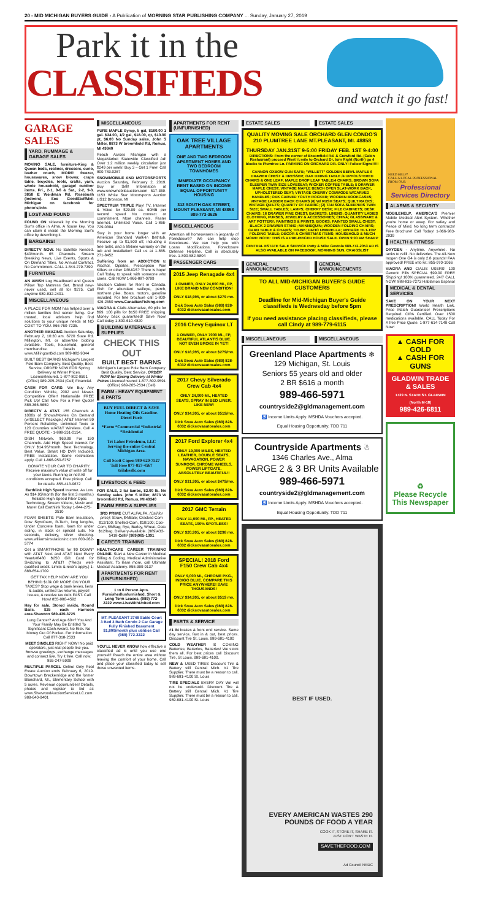20 - MID MICHIGAN BUYERS GUIDE - A Publication of MORNING STAR PUBLISHING COMPANY ... Sunday, January 27, 2019
Park it in the
CLASSIFIEDS
and watch it go fast!
GARAGE SALES
YARD, RUMMAGE & GARAGE SALES
MOVING SALE, furniture-King & Queen beds, recliner, dressers, curio, leather couch, MORE! freezer, housewares, snow blower, craps table, bicycles, tools, crafts, yarn, whole household, garage/ outdoor items. Fri., 2-1, 9-6 & Sat., 2-2, 9-3. 3858 E Weidman Rd, Rosebush (Indoors). See GoodStuffMid-Michigan on facebook for photo's/info.
LOST AND FOUND
FOUND ON sidewalk by the Morning Sun's office in Alma. A house key. You can claim it inside the Morning Sun's office by describing it.
BARGAINS!
DIRECTV NOW. No Satellite Needed. $40/month. 65 Channels. Stream Breaking News, Live Events, Sports & On Demand Titles. No Annual Contract. No Commitment. CALL 1-844-279-7390
FURNITURE
AN AMISH Log Headboard and Queen Pillow Top Mattress Set. Brand new-never used, sell all for $275. Call anytime 989-832-2401.
MISCELLANEOUS
A PLACE FOR MOM has helped over a million families find senior living. Our trusted, local advisors help find solutions to your unique needs at NO COST TO YOU. 866-760-7235.
ANOTHER AMAZING Auction Saturday, February 2, 10:30 am. 6720 State Rd. Millington, MI. or absentee bidding available. Tools, household, general merchandise. Details at www.MillingtonBid.com 989-882-9344
BUILT BEST BARNS Michigan's Largest Pole Barn Company. Best Quality, Best Service, ORDER NOW FOR Spring Delivery at Winter Prices. License/Insured. 1-877-802-9591 (Office) 989-205-2534 (Cell) Financial.
CASH FOR CARS: We Buy Any Condition Vehicle, 2002 and Newer. Competitive Offer! Nationwide FREE Pick Up! Call Now For a Free Quote! 888-366-5659
DIRECTV & AT&T. 155 Channels & 1000s of Shows/Movies On Demand (w/SELECT Package.) AT&T Internet 99 Percent Reliability. Unlimited Texts to 120 Countries w/AT&T Wireless. Call 4 FREE QUOTE - 1-888-351-0154.
DISH Network. $69.99 For 190 Channels. Add High Speed Internet for ONLY $14.95/month. Best Technology. Best Value. Smart HD DVR Included. FREE Installation. Some restrictions apply. Call 1-866-950-6757
DONATE YOUR CAR TO CHARITY. Receive maximum value of write off for your taxes. Running or not! All conditions accepted. Free pickup. Call for details. 855-413-9672
Earthlink High Speed Internet. As Low As $14.95/month (for the first 3 months.) Reliable High Speed Fiber Optic Technology. Stream Videos, Music and More! Call Earthlink Today 1-844-275-3510
FOAM SHEETS: Pole Barn Insulation, Dow Styrofoam, R-Tech, long lengths, Under Concrete foam, foam for under siding, in stock or special cuts. No seconds, delivery, silver sheeting. www.williamsinsulationinc.com 800-262-5774
Get a SMARTPHONE for $0 DOWN* with AT&T Next and AT&T Next Every Year&#8480 $250 Gift Card for Switching to AT&T! (*Req's well-qualified credit. Limits & restr's apply.) 1-888-654-1709
GET TAX HELP NOW! ARE YOU BEHIND $10k OR MORE ON YOUR TAXES? Stop wage & bank levies, liens & audits, unfiled tax returns, payroll issues, & resolve tax debt FAST. Call Now! 855-980-4592
Hay for sale. Stored inside. Round Bails. $25 each Harrison area.Shannon 989-430-3725
Lung Cancer? And Age 60+? You And Your Family May Be Entitled To Significant Cash Award. No Risk. No Money Out Of Pocket. For Information Call 877-318-2533
MEET SINGLES RIGHT NOW! No paid operators, just real people like you. Browse greetings, exchange messages and connect live. Try it free. Call now: 855-247-5909
MULTIPLE PARCEL Online Only Real Estate Auction ends February 6, 2019. Downtown Breckenridge and the former Blanchard, MI., Elementary School with 5 acres. Revenue opportunities! Details, photos and register to bid at: www.SherwoodAuctionServiceLLC.com 989-640-9401
MISCELLANEOUS
PURE MAPLE Syrup, 5 gal, $160.00 1 gal. $34.00, 1/2 gal, $18.00, qt, $10.00 pt, $6.00 No Sunday sales. John S Miller, 8873 W broomfield Rd, Remus, MI 49340
Reach Across Michigan with a MegaMarket Statewide Classified Ad! Over 1.2 million weekly circulation just $249 per week! Buy 3 – Get 1 Free! Call 800.783.0267
SNOWMOBILE AND MOTORSPORTS Auction Saturday, February 2, 2019. Buy or Sell! Information at www.snowmobileauction.com 517-369-1153 White Star Motorsports Auction US12 Bronson, MI
SPECTRUM TRIPLE Play! TV, Internet & Voice for $29.99 ea. 60MB per second speed No contract or commitment. More channels. Faster Internet. Unlimited Voice. Call 1-866-729-0394
Stay in your home longer with an American Standard Walk-In Bathtub. Receive up to $1,500 off, including a free toilet, and a lifetime warranty on the tub and installation! Call us at 1-855-271-8452
Suffering from an ADDICTION to Alcohol, Opiates, Prescription Pain Killers or other DRUGS? There is hope! Call Today to speak with someone who cares. Call NOW 1-866-887-0799
Vacation Cabins for Rent in Canada. Fish for abundant walleye, perch, northern pike. Boats, motors, gasoline included. For free brochure call 1-800-426-2550 www.CanadianFishing.com
VIAGRA & Cialis Alternative, 60 pills for $99. 100 pills for $150 FREE shipping. Money back guaranteed! Save Now! Call today 1-800-610-4820
BUILDING MATERIALS & SUPPLIES
CHECK THIS OUT
BUILT BEST BARNS
Michigan's Largest Pole Barn Company Best Quality, Best Service, ORDER NOW for Spring Delivery at Winter Prices License/Insured 1-877-802-9591 (Office) 989-205-2534 (Cell)
FARM - HEAVY EQUIPMENT & PARTS
BUY FUEL DIRECT & SAVE Home Heating Oils Gasoline-Diesel Fuels
*Farm *Commercial *Industrial *Residential
Tri Lakes Petroleum, LLC Serving the entire Central Michigan Area.
Call Scott Capen 989-620-7527 Toll Free 877-857-4567 trilakesllc.com
LIVESTOCK & FEED
FOR SALE, 2 fat lambs, $2.00 lb. No Sunday sales. john S Miller, 8873 W broomfield Rd, Remus, MI 49340
FARM FEED & SUPPLIES
3RD PRIME CUT ALFALFA, (Call for price); Straw, $4/Bale; Cracked Corn $12/100; Shelled-Corn, $10/100; Cob-Corn, $5/Bag; Rye, Barley, Wheat, Oats $12/bag. Delivery-Available. (989)433-5418 Cell# (989)965-1391
CAREER TRAINING
HEALTHCARE CAREER TRAINING ONLINE. Start a New Career in Medical Billing & Coding. Medical Administrative Assistant. To learn more, call Ultimate Medical Academy. 855-399-9137
APARTMENTS FOR RENT (UNFURNISHED)
1 to 6 Person Apts. Furnished/unfurnished, Short & Long Term Leases, (989) 772-2222 www.LiveWithUnited.com
MT. PLEASANT 2748 Sable Court 3 Bed 3 Bath Condo 2 Car Garage Fully Finished Basement $1,800/month plus utilities Call (989) 772-2222
YOU'LL NEVER KNOW how effective a classified ad is until you use one yourself! Reach the entire area without leaving the comfort of your home. Call and place your classified today to sell those unwanted items.
APARTMENTS FOR RENT (UNFURNISHED)
OAK TREE VILLAGE APARTMENTS
ONE AND TWO BEDROOM APARTMENT HOMES AND TWO BEDROOM TOWNHOMES
IMMEDIATE OCCUPANCY RENT BASED ON INCOME EQUAL OPPORTUNITY HOUSING
312 SOUTH OAK STREET, MOUNT PLEASANT, MI 48858 989-773-3625
MISCELLANEOUS
Attention all homeowners in jeopardy of Foreclosure? We can help stop foreclosure. We can help you with Loans Modifications. Foreclosure Defense Helpline. Call is absolutely free. 1-800-582-5804
PASSENGER CARS
2015 Jeep Renagade 4x4
1 OWNER, ONLY 24,000 MI., FP, LIKE BRAND NEW CONDITION!
ONLY $18,995, or about $279 mo.
Dick Sova Auto Sales (989) 828-6032 dicksovaautosales.com
2016 Chevy Equinox LT
1 OWNER, ONLY 7000 MI., FP, BEAUTIFUL ATLANTIS BLUE. NOT EVEN BROKE IN YET!
ONLY $18,995, or about $279/mo.
Dick Sova Auto Sales (989) 828-6032 dicksovaautosales.com
2017 Chevy Silverado Crew Cab 4x4
ONLY 24,000 MI., HEATED SEATS, SPRAY IN BED LINER. LIKE NEW!
ONLY $34,995, or about $519/mo.
Dick Sova Auto Sales (989) 828-6032 dicksovaautosales.com
2017 Ford Explorer 4x4
ONLY 19,000 MILES, HEATED LEATHER, DOUBLE SEATS, NAVAGATION, POWER SUNROOF, CHROME WHEELS, POWER LIFTGATE. ABSOLUTELY BEAUTIFUL!!
ONLY $31,995, or about $479/mo.
Dick Sova Auto Sales (989) 828-6032 dicksovaautosales.com
2017 GMC Terrain
ONLY 11,000 MI., FP., HEATED SEATS, 100% SPOTLESS!
ONLY $20,995, or about $298 mo.
Dick Sova Auto Sales (989) 828-6032 dicksovaautosales.com
SPECIAL! 2018 Ford F150 Crew Cab 4x4
ONLY 9,000 MI., CHROME PKG., INDIGO BLUE. COMPARE THIS PRICE ANYWHERE! SAVE THOUSANDS!
ONLY $34,995, or about $519 mo.
Dick Sova Auto Sales (989) 828-6032 dicksovaautosales.com
PARTS & SERVICE
#1 IN brakes & front end service. Same day service, fast in & out, best prices. Discount Tire St. Louis. 989-681-4100
COLD WEATHER IS COMING Batteries, Batteries, Batteries! We stock them all. For best prices call Discount Tire, St Louis. 989-681-4100.
NEW & USED TIRES Discount Tire & Battery still Central Mich. #1 Tire Supplier. There must be a reason to call. 989-681-4100 St. Louis
TIRE SPECIALS EVERY DAY We will not be undersold. Discount Tire & Battery still Central Mich. #1 Tire Supplier. There must be a reason to call. 989-681-4100 St. Louis
ESTATE SALES ESTATE SALES
QUALITY MOVING SALE ORCHARD GLEN CONDO'S 210 PLUMTREE LANE MT.PLEASANT, MI. 48858
THURSDAY JAN.31ST 9-5:00 FRIDAY FEB. 1ST 9-4:00
DIRECTIONS: From the corner of Broomfield Rd. & Crawford Rd. (Cabin Restaurant) proceed West ¼ mile to Orchard Dr. turn Right (North) go 4 blocks to Plumtree Ln. PARKING ON ORCHARD DR. ONLY! Follow Signs!!!!!
CANNON OXBOW GUN SAFE; "WILLETT" GOLDEN BERYL MAPLE 6 DRAWER CHEST & DRESSER; OAK DINING TABLE /4 UPHOLSTERED CHAIRS & ONE LEAF; MAPLE DROP LEAF TABLE/4 CHAIRS; BROWN SOFA SLEEPER TWIN SIZE LOVESEAT; WICKER COFFEE TABLE; 5 DRAWER MAPLE CHEST; VINTAGE MAPLE BENCH OPEN SLAT-WORK BACK, UPHOLSTERED SEAT; VINTAGE CHERRY COMMODE W/CARVED HANDLES; OAK CARVED YOUTH ROCKER; WOODEN BOOKCASES; VINTAGE LADDER BACK CHAIRS (6) W/ RUSH SEATS; QUILT RACKS; VINTAGE QUILTS; QUANITY OF FABRIC; (2) TAN SOFA SLEEPERS TWIN SIZE; SMALL TABLES; LAMPS; CHERRY DESK; FILE CABINETS; DESK CHAIRS; 16 DRAWER PINE CHEST; BASKETS; LINENS; QUANTITY LADIES CLOTHING, PURSES, JEWELRY & ACCESSORIES; CHINA; GLASSWARE & ART POTTERY; PAINTINGS & PRINTS; BOOKS; PAINTED SMALL CHEST; BLACK 2 DRAWER STAND; MANNEQUIN; WOODEN FOLDING CHAIRS; CARD TABLE & CHAIRS; TRUNK; PATIO UMBRELLA; VINTAGE TILT-TOP FOLDING TABLE; DÉCOR & CHRISTMAS ITEMS; HOUSEHOLD & MUCH MORE! NOTE: THIS IS A PRE-PRICED HOUSE SALE. OPEN 9:00 AM SHARP
CENTRAL ESTATE SALE SERVICE Patty & Mike Gostola 989-772-2053 AD IS ALSO AVAILABLE ON FACEBOOK, MORNING SUN, CRAIGSLIST
GENERAL ANNOUNCEMENTS GENERAL ANNOUNCEMENTS
TO ALL MID-MICHIGAN BUYER'S GUIDE CUSTOMERS
Deadline for Mid-Michigan Buyer's Guide classifieds is Wednesday before 5pm
If you need assistance placing classifieds, please call Cindy at 989-779-6115
MISCELLANEOUS MISCELLANEOUS
Greenland Place Apartments ❄
129 Michigan, St. Louis
Seniors 55 years old and older
2 BR $616 a month
989-466-5971
countryside2@gldmanagement.com
♿ Income Limits Apply. MSHDA Vouchers accepted.
Equal Housing Opportunity. TDD 711
Countryside Apartments ☃
1346 Charles Ave., Alma
LARGE 2 & 3 BR Units Available
989-466-5971
countryside2@gldmanagement.com
♿ Income Limits Apply. MSHDA Vouchers accepted.
Equal Housing Opportunity. TDD 711
BEST IF USED.
EVERY AMERICAN WASTES 290 POUNDS OF FOOD A YEAR
COOK IT, STORE IT, SHARE IT.
JUST DON'T WASTE IT.
SAVETHEFOOD.COM
Ad Council NRDC
NEED HELP?
CALL A LOCAL PROFESSIONAL
FROM OUR
Professional Services Directory
ALARMS & SECURITY
MOBILEHELP, AMERICA'S Premier Mobile Medical Alert System. Whether you're home or away. For safety and Peace of Mind. No long term contracts! Free Brochure! Call Today! 1-866-983-2939
HEALTH & FITNESS
OXYGEN - Anytime. Anywhere. No tanks to refill. No deliveries. The All-New Inogen One G4 is only 2.8 pounds! FAA approved! FREE info kit: 855-970-1066
VIAGRA AND CIALIS USERS! 100 Generic Pills SPECIAL $99.00 FREE Shipping! 100% guaranteed. 24/7 CALL NOW! 888-835-7273 Hablamos Espanol
MEDICAL & DENTAL SERVICES
SAVE ON YOUR NEXT PRESCRIPTION! World Health Link. Price Match Guarantee! Prescriptions Required. CIPA Certified. Over 1500 medications available. CALL Today For A free Price Quote. 1-877-614-7149 Call Now!
▲ CASH FOR GOLD
▲ CASH FOR GUNS
GLADWIN TRADE & SALES
1739 N. STATE ST. GLADWIN (North M-18)
989-426-6811
♻
Please Recycle This Newspaper